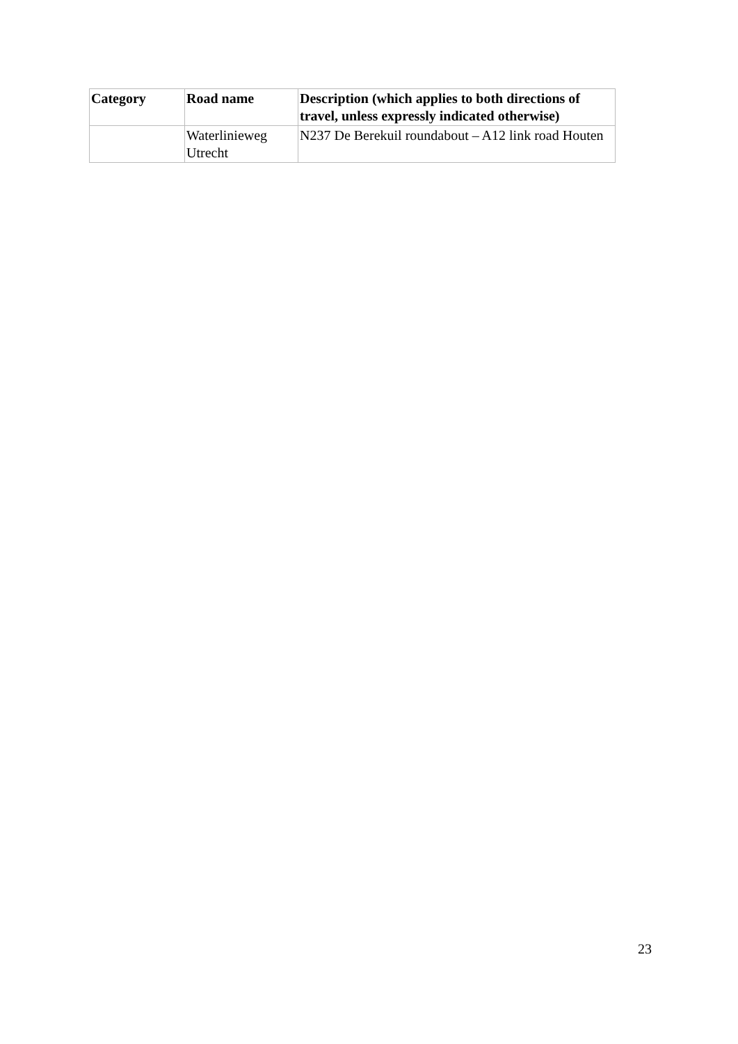| Category | Road name | Description (which applies to both directions of travel, unless expressly indicated otherwise) |
| --- | --- | --- |
| | Waterlinieweg Utrecht | N237 De Berekuil roundabout – A12 link road Houten |
23